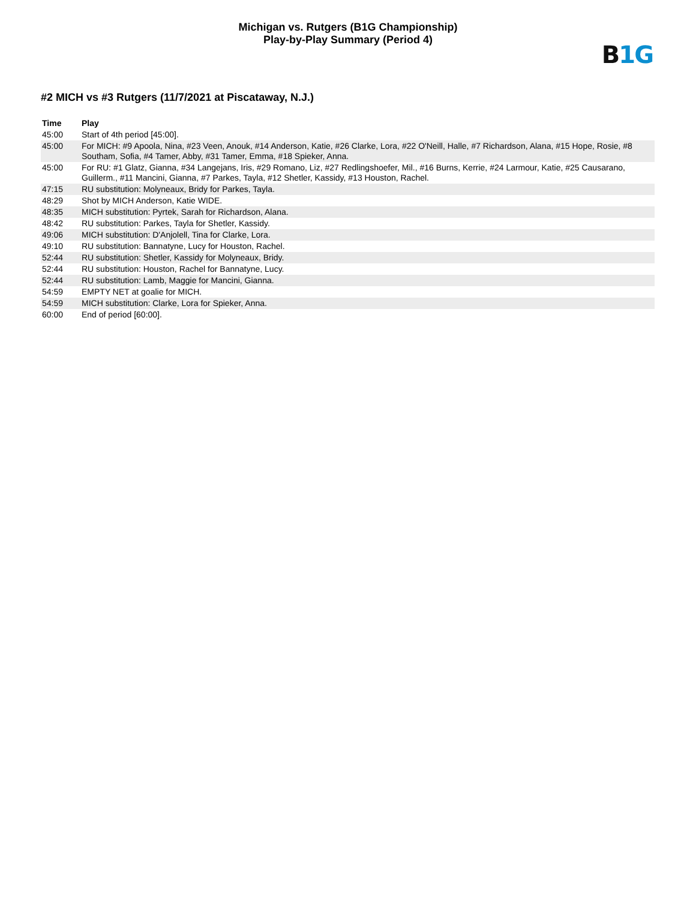Michigan vs. Rutgers (B1G Championship)
Play-by-Play Summary (Period 4)
B 1G
#2 MICH vs #3 Rutgers (11/7/2021 at Piscataway, N.J.)
| Time | Play |
| --- | --- |
| 45:00 | Start of 4th period [45:00]. |
| 45:00 | For MICH: #9 Apoola, Nina, #23 Veen, Anouk, #14 Anderson, Katie, #26 Clarke, Lora, #22 O'Neill, Halle, #7 Richardson, Alana, #15 Hope, Rosie, #8 Southam, Sofia, #4 Tamer, Abby, #31 Tamer, Emma, #18 Spieker, Anna. |
| 45:00 | For RU: #1 Glatz, Gianna, #34 Langejans, Iris, #29 Romano, Liz, #27 Redlingshoefer, Mil., #16 Burns, Kerrie, #24 Larmour, Katie, #25 Causarano, Guillerm., #11 Mancini, Gianna, #7 Parkes, Tayla, #12 Shetler, Kassidy, #13 Houston, Rachel. |
| 47:15 | RU substitution: Molyneaux, Bridy for Parkes, Tayla. |
| 48:29 | Shot by MICH Anderson, Katie WIDE. |
| 48:35 | MICH substitution: Pyrtek, Sarah for Richardson, Alana. |
| 48:42 | RU substitution: Parkes, Tayla for Shetler, Kassidy. |
| 49:06 | MICH substitution: D'Anjolell, Tina for Clarke, Lora. |
| 49:10 | RU substitution: Bannatyne, Lucy for Houston, Rachel. |
| 52:44 | RU substitution: Shetler, Kassidy for Molyneaux, Bridy. |
| 52:44 | RU substitution: Houston, Rachel for Bannatyne, Lucy. |
| 52:44 | RU substitution: Lamb, Maggie for Mancini, Gianna. |
| 54:59 | EMPTY NET at goalie for MICH. |
| 54:59 | MICH substitution: Clarke, Lora for Spieker, Anna. |
| 60:00 | End of period [60:00]. |